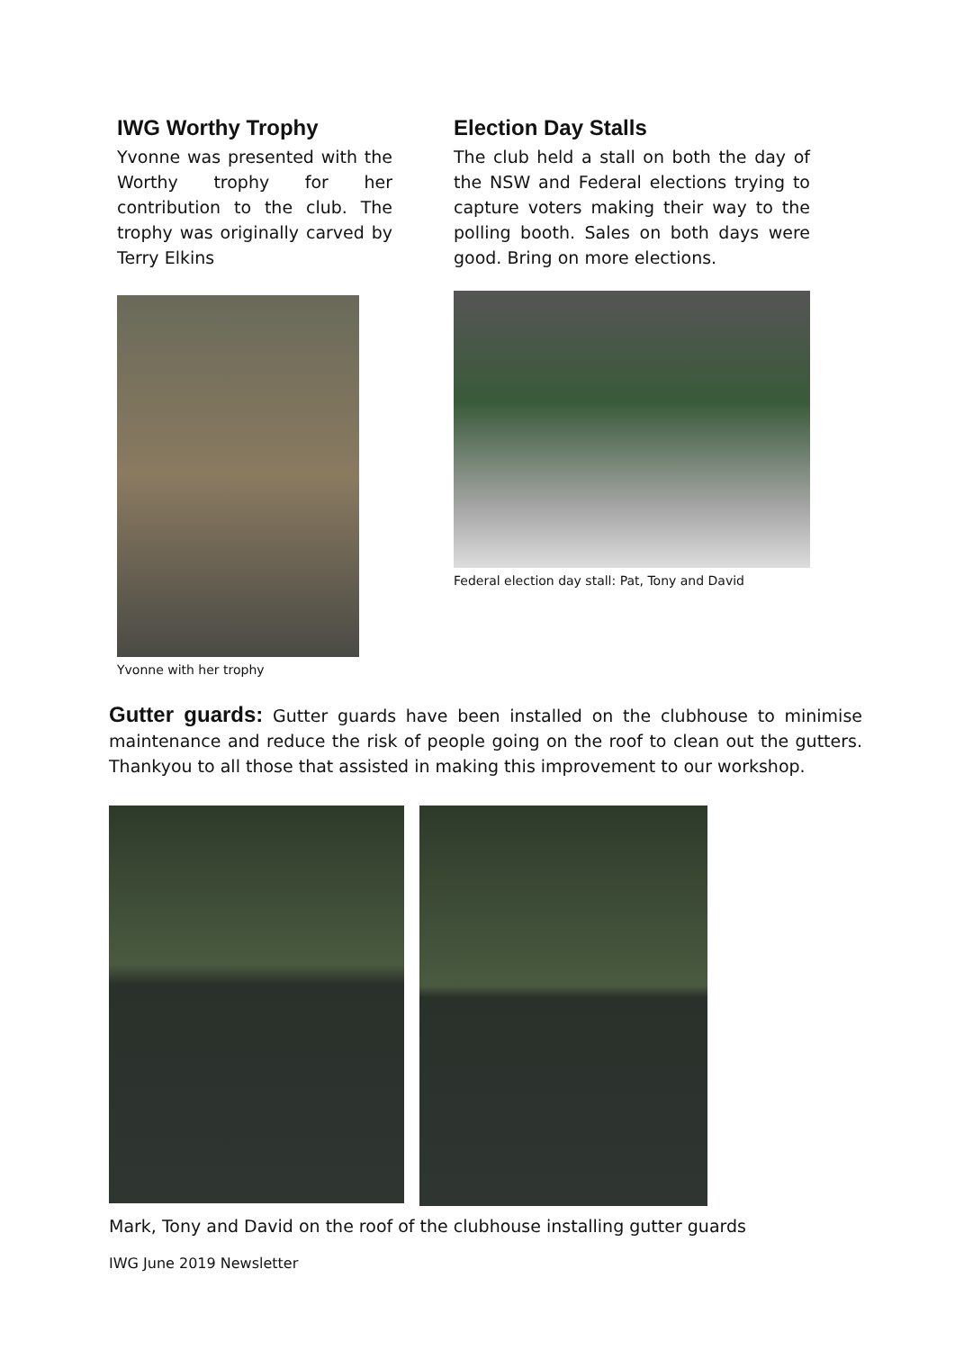IWG Worthy Trophy
Yvonne was presented with the Worthy trophy for her contribution to the club. The trophy was originally carved by Terry Elkins
Yvonne with her trophy
Election Day Stalls
The club held a stall on both the day of the NSW and Federal elections trying to capture voters making their way to the polling booth. Sales on both days were good. Bring on more elections.
Federal election day stall: Pat, Tony and David
Gutter guards: Gutter guards have been installed on the clubhouse to minimise maintenance and reduce the risk of people going on the roof to clean out the gutters. Thankyou to all those that assisted in making this improvement to our workshop.
Mark, Tony and David on the roof of the clubhouse installing gutter guards
IWG June 2019 Newsletter